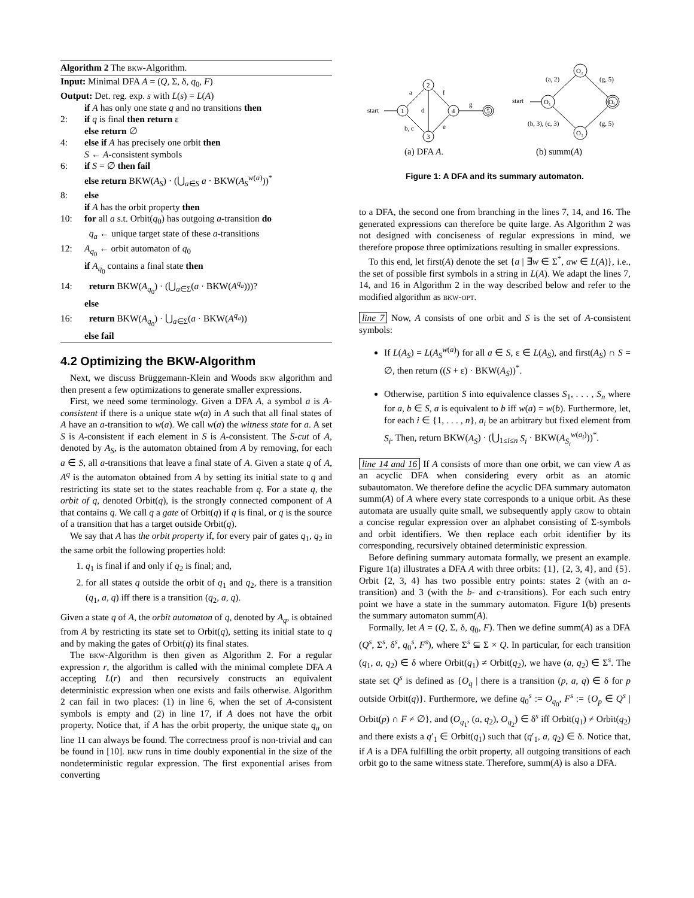Algorithm 2 The bkw-Algorithm.
Input: Minimal DFA A = (Q, Σ, δ, q<sub>0</sub>, F)
Output: Det. reg. exp. s with L(s) = L(A)
if A has only one state q and no transitions then
2: if q is final then return ε
else return ∅
4: else if A has precisely one orbit then
S ← A-consistent symbols
6: if S = ∅ then fail
else return BKW(A<sub>S</sub>) · (⋃<sub>a∈S</sub> a · BKW(A<sub>S</sub><sup>w(a)</sup>))<sup>*</sup>
8: else
if A has the orbit property then
10: for all a s.t. Orbit(q<sub>0</sub>) has outgoing a-transition do
q<sub>a</sub> ← unique target state of these a-transitions
12: A<sub>q<sub>0</sub></sub> ← orbit automaton of q<sub>0</sub>
if A<sub>q<sub>0</sub></sub> contains a final state then
14: return BKW(A<sub>q<sub>0</sub></sub>) · (⋃<sub>a∈Σ</sub>(a · BKW(A<sup>q<sub>a</sub></sup>)))?
else
16: return BKW(A<sub>q<sub>0</sub></sub>) · ⋃<sub>a∈Σ</sub>(a · BKW(A<sup>q<sub>a</sub></sup>))
else fail
4.2 Optimizing the BKW-Algorithm
Next, we discuss Brüggemann-Klein and Woods bkw algorithm and then present a few optimizations to generate smaller expressions.
First, we need some terminology. Given a DFA A, a symbol a is A-consistent if there is a unique state w(a) in A such that all final states of A have an a-transition to w(a). We call w(a) the witness state for a. A set S is A-consistent if each element in S is A-consistent. The S-cut of A, denoted by A<sub>S</sub>, is the automaton obtained from A by removing, for each a ∈ S, all a-transitions that leave a final state of A. Given a state q of A, A<sup>q</sup> is the automaton obtained from A by setting its initial state to q and restricting its state set to the states reachable from q. For a state q, the orbit of q, denoted Orbit(q), is the strongly connected component of A that contains q. We call q a gate of Orbit(q) if q is final, or q is the source of a transition that has a target outside Orbit(q).
We say that A has the orbit property if, for every pair of gates q<sub>1</sub>, q<sub>2</sub> in the same orbit the following properties hold:
1. q<sub>1</sub> is final if and only if q<sub>2</sub> is final; and,
2. for all states q outside the orbit of q<sub>1</sub> and q<sub>2</sub>, there is a transition (q<sub>1</sub>, a, q) iff there is a transition (q<sub>2</sub>, a, q).
Given a state q of A, the orbit automaton of q, denoted by A<sub>q</sub>, is obtained from A by restricting its state set to Orbit(q), setting its initial state to q and by making the gates of Orbit(q) its final states.
The bkw-Algorithm is then given as Algorithm 2. For a regular expression r, the algorithm is called with the minimal complete DFA A accepting L(r) and then recursively constructs an equivalent deterministic expression when one exists and fails otherwise. Algorithm 2 can fail in two places: (1) in line 6, when the set of A-consistent symbols is empty and (2) in line 17, if A does not have the orbit property. Notice that, if A has the orbit property, the unique state q<sub>a</sub> on line 11 can always be found. The correctness proof is non-trivial and can be found in [10]. bkw runs in time doubly exponential in the size of the nondeterministic regular expression. The first exponential arises from converting
start
1
2
3
4
5
a
d
f
b, c
e
g
start
O₁
O₂
O₃
O₅
(a, 2)
(g, 5)
(b, 3), (c, 3)
(g, 5)
(a) DFA A.
(b) summ(A)
Figure 1: A DFA and its summary automaton.
to a DFA, the second one from branching in the lines 7, 14, and 16. The generated expressions can therefore be quite large. As Algorithm 2 was not designed with conciseness of regular expressions in mind, we therefore propose three optimizations resulting in smaller expressions.
To this end, let first(A) denote the set {a | ∃w ∈ Σ<sup>*</sup>, aw ∈ L(A)}, i.e., the set of possible first symbols in a string in L(A). We adapt the lines 7, 14, and 16 in Algorithm 2 in the way described below and refer to the modified algorithm as bkw-opt.
line 7 Now, A consists of one orbit and S is the set of A-consistent symbols:
If L(A<sub>S</sub>) = L(A<sub>S</sub><sup>w(a)</sup>) for all a ∈ S, ε ∈ L(A<sub>S</sub>), and first(A<sub>S</sub>) ∩ S = ∅, then return ((S + ε) · BKW(A<sub>S</sub>))<sup>*</sup>.
Otherwise, partition S into equivalence classes S<sub>1</sub>, . . . , S<sub>n</sub> where for a, b ∈ S, a is equivalent to b iff w(a) = w(b). Furthermore, let, for each i ∈ {1, . . . , n}, a<sub>i</sub> be an arbitrary but fixed element from S<sub>i</sub>. Then, return BKW(A<sub>S</sub>) · (⋃<sub>1≤i≤n</sub> S<sub>i</sub> · BKW(A<sub>S<sub>i</sub></sub><sup>w(a<sub>i</sub>)</sup>))<sup>*</sup>.
line 14 and 16 If A consists of more than one orbit, we can view A as an acyclic DFA when considering every orbit as an atomic subautomaton. We therefore define the acyclic DFA summary automaton summ(A) of A where every state corresponds to a unique orbit. As these automata are usually quite small, we subsequently apply grow to obtain a concise regular expression over an alphabet consisting of Σ-symbols and orbit identifiers. We then replace each orbit identifier by its corresponding, recursively obtained deterministic expression.
Before defining summary automata formally, we present an example. Figure 1(a) illustrates a DFA A with three orbits: {1}, {2, 3, 4}, and {5}. Orbit {2, 3, 4} has two possible entry points: states 2 (with an a-transition) and 3 (with the b- and c-transitions). For each such entry point we have a state in the summary automaton. Figure 1(b) presents the summary automaton summ(A).
Formally, let A = (Q, Σ, δ, q<sub>0</sub>, F). Then we define summ(A) as a DFA (Q<sup>s</sup>, Σ<sup>s</sup>, δ<sup>s</sup>, q<sub>0</sub><sup>s</sup>, F<sup>s</sup>), where Σ<sup>s</sup> ⊆ Σ × Q. In particular, for each transition (q<sub>1</sub>, a, q<sub>2</sub>) ∈ δ where Orbit(q<sub>1</sub>) ≠ Orbit(q<sub>2</sub>), we have (a, q<sub>2</sub>) ∈ Σ<sup>s</sup>. The state set Q<sup>s</sup> is defined as {O<sub>q</sub> | there is a transition (p, a, q) ∈ δ for p outside Orbit(q)}. Furthermore, we define q<sub>0</sub><sup>s</sup> := O<sub>q<sub>0</sub></sub>, F<sup>s</sup> := {O<sub>p</sub> ∈ Q<sup>s</sup> | Orbit(p) ∩ F ≠ ∅}, and (O<sub>q<sub>1</sub></sub>, (a, q<sub>2</sub>), O<sub>q<sub>2</sub></sub>) ∈ δ<sup>s</sup> iff Orbit(q<sub>1</sub>) ≠ Orbit(q<sub>2</sub>) and there exists a q′<sub>1</sub> ∈ Orbit(q<sub>1</sub>) such that (q′<sub>1</sub>, a, q<sub>2</sub>) ∈ δ. Notice that, if A is a DFA fulfilling the orbit property, all outgoing transitions of each orbit go to the same witness state. Therefore, summ(A) is also a DFA.